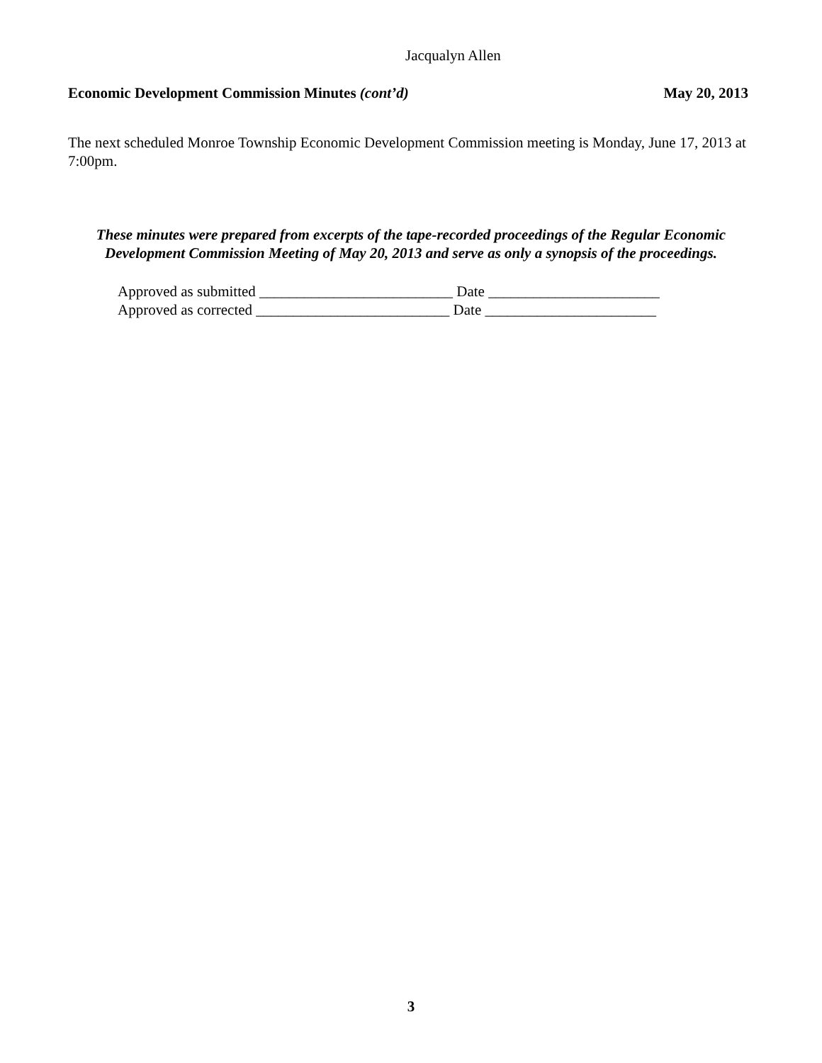Jacqualyn Allen
Economic Development Commission Minutes (cont’d) May 20, 2013
The next scheduled Monroe Township Economic Development Commission meeting is Monday, June 17, 2013 at 7:00pm.
These minutes were prepared from excerpts of the tape-recorded proceedings of the Regular Economic Development Commission Meeting of May 20, 2013 and serve as only a synopsis of the proceedings.
Approved as submitted __________________________ Date _______________________
Approved as corrected __________________________ Date _______________________
3